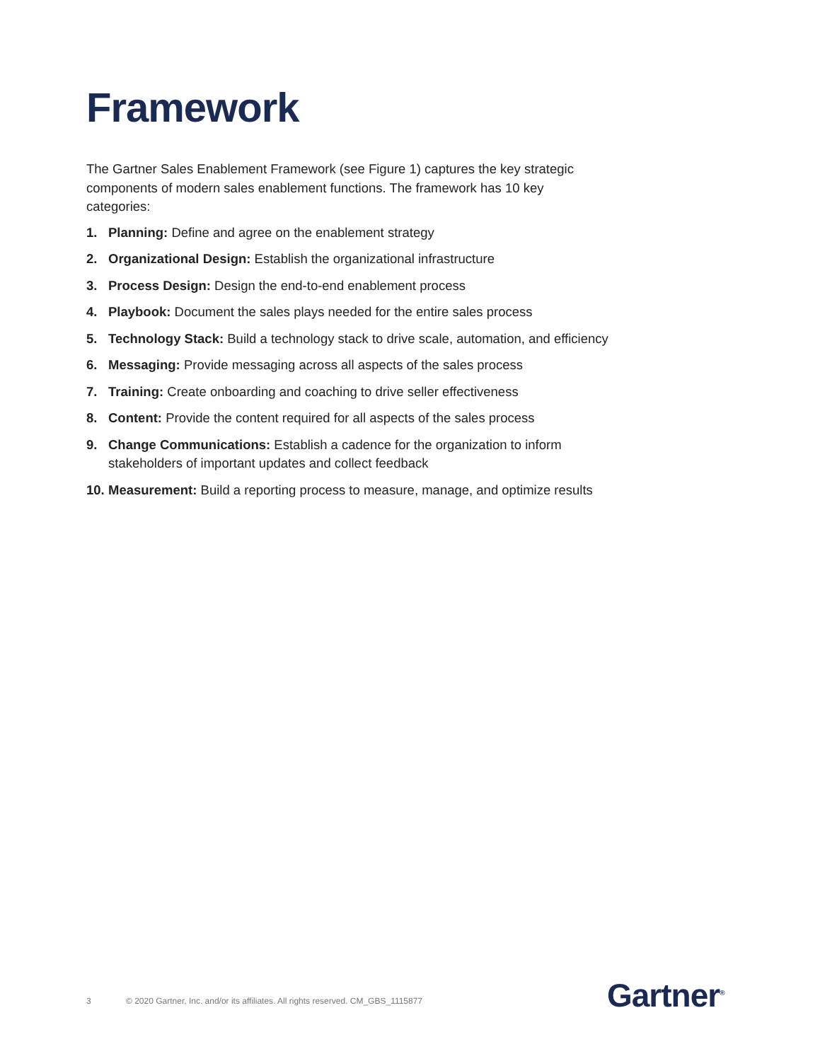Framework
The Gartner Sales Enablement Framework (see Figure 1) captures the key strategic components of modern sales enablement functions. The framework has 10 key categories:
1. Planning: Define and agree on the enablement strategy
2. Organizational Design: Establish the organizational infrastructure
3. Process Design: Design the end-to-end enablement process
4. Playbook: Document the sales plays needed for the entire sales process
5. Technology Stack: Build a technology stack to drive scale, automation, and efficiency
6. Messaging: Provide messaging across all aspects of the sales process
7. Training: Create onboarding and coaching to drive seller effectiveness
8. Content: Provide the content required for all aspects of the sales process
9. Change Communications: Establish a cadence for the organization to inform stakeholders of important updates and collect feedback
10. Measurement: Build a reporting process to measure, manage, and optimize results
3 © 2020 Gartner, Inc. and/or its affiliates. All rights reserved. CM_GBS_1115877
Gartner<sup>®</sup>